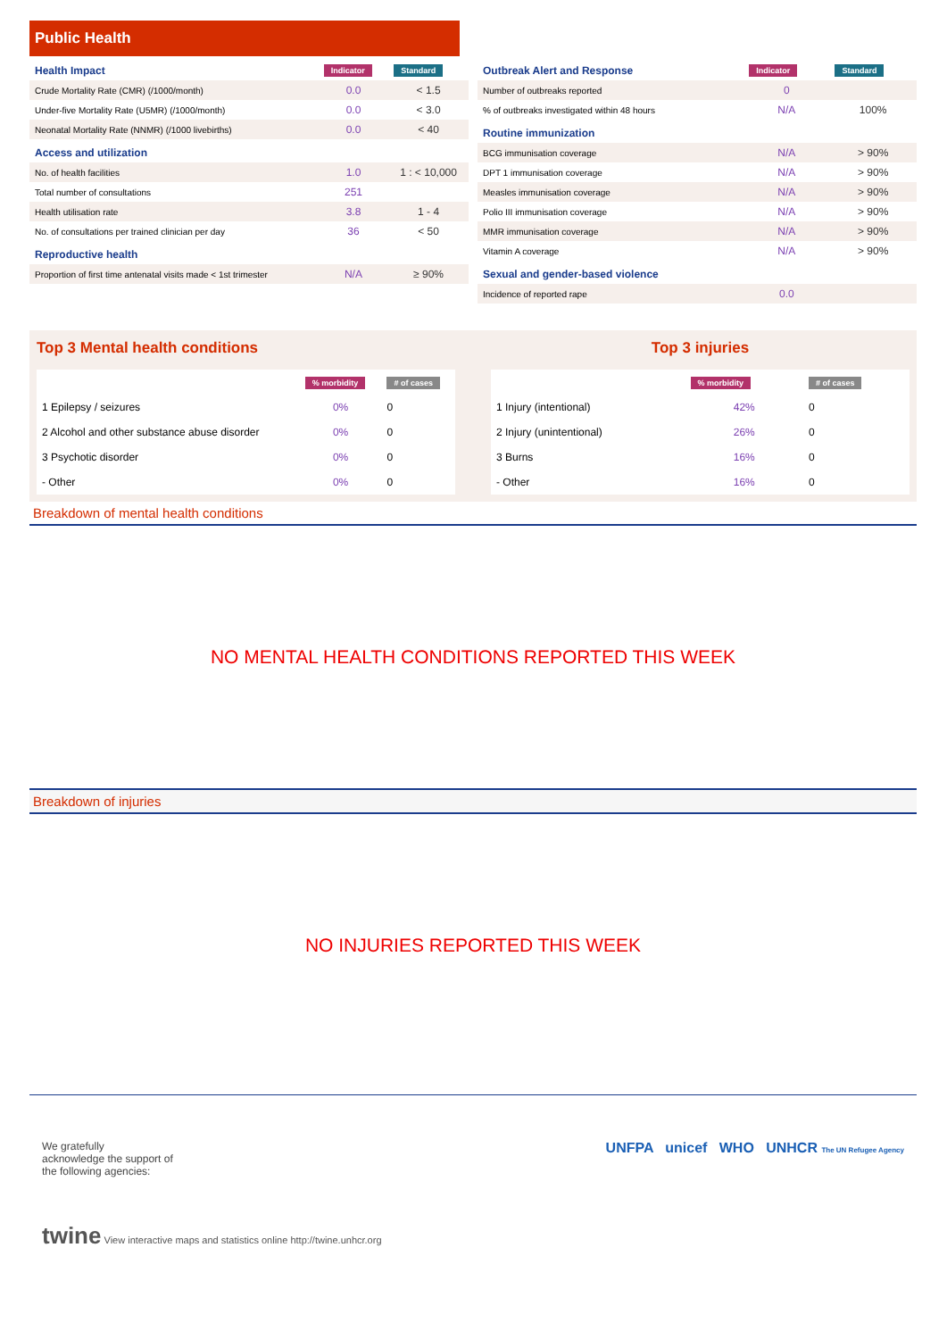Public Health
| Health Impact | Indicator | Standard |
| Crude Mortality Rate (CMR) (/1000/month) | 0.0 | < 1.5 |
| Under-five Mortality Rate (U5MR) (/1000/month) | 0.0 | < 3.0 |
| Neonatal Mortality Rate (NNMR) (/1000 livebirths) | 0.0 | < 40 |
| Access and utilization | | |
| No. of health facilities | 1.0 | 1 : < 10,000 |
| Total number of consultations | 251 | |
| Health utilisation rate | 3.8 | 1 - 4 |
| No. of consultations per trained clinician per day | 36 | < 50 |
| Reproductive health | | |
| Proportion of first time antenatal visits made < 1st trimester | N/A | ≥ 90% |
| Outbreak Alert and Response | Indicator | Standard |
| Number of outbreaks reported | 0 | |
| % of outbreaks investigated within 48 hours | N/A | 100% |
| Routine immunization | | |
| BCG immunisation coverage | N/A | > 90% |
| DPT 1 immunisation coverage | N/A | > 90% |
| Measles immunisation coverage | N/A | > 90% |
| Polio III immunisation coverage | N/A | > 90% |
| MMR immunisation coverage | N/A | > 90% |
| Vitamin A coverage | N/A | > 90% |
| Sexual and gender-based violence | | |
| Incidence of reported rape | 0.0 | |
Top 3 Mental health conditions
| | % morbidity | # of cases |
| 1 Epilepsy / seizures | 0% | 0 |
| 2 Alcohol and other substance abuse disorder | 0% | 0 |
| 3 Psychotic disorder | 0% | 0 |
| - Other | 0% | 0 |
Top 3 injuries
| | % morbidity | # of cases |
| 1 Injury (intentional) | 42% | 0 |
| 2 Injury (unintentional) | 26% | 0 |
| 3 Burns | 16% | 0 |
| - Other | 16% | 0 |
Breakdown of mental health conditions
NO MENTAL HEALTH CONDITIONS REPORTED THIS WEEK
Breakdown of injuries
NO INJURIES REPORTED THIS WEEK
We gratefully
acknowledge the support of
the following agencies:
UNFPA unicef WHO UNHCR The UN Refugee Agency
twine View interactive maps and statistics online http://twine.unhcr.org